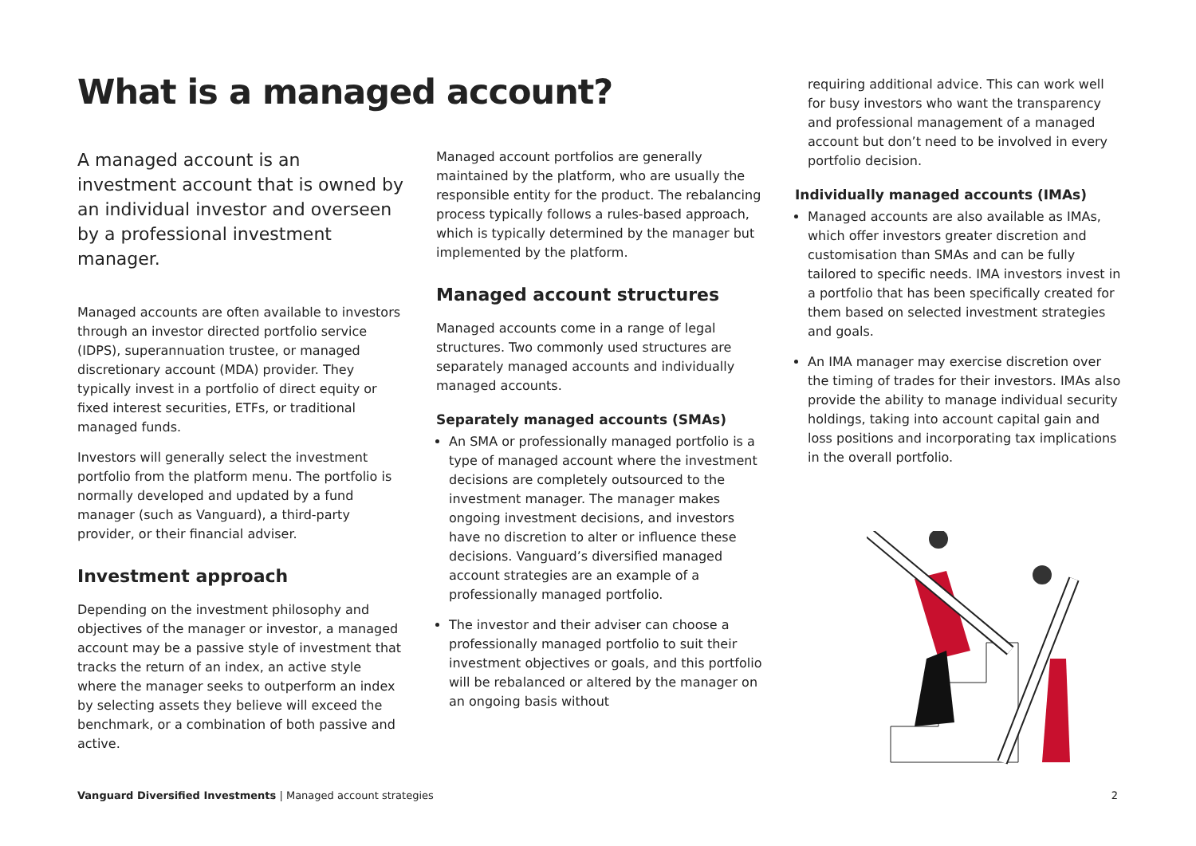What is a managed account?
A managed account is an investment account that is owned by an individual investor and overseen by a professional investment manager.
Managed accounts are often available to investors through an investor directed portfolio service (IDPS), superannuation trustee, or managed discretionary account (MDA) provider. They typically invest in a portfolio of direct equity or fixed interest securities, ETFs, or traditional managed funds.
Investors will generally select the investment portfolio from the platform menu. The portfolio is normally developed and updated by a fund manager (such as Vanguard), a third-party provider, or their financial adviser.
Investment approach
Depending on the investment philosophy and objectives of the manager or investor, a managed account may be a passive style of investment that tracks the return of an index, an active style where the manager seeks to outperform an index by selecting assets they believe will exceed the benchmark, or a combination of both passive and active.
Managed account portfolios are generally maintained by the platform, who are usually the responsible entity for the product. The rebalancing process typically follows a rules-based approach, which is typically determined by the manager but implemented by the platform.
Managed account structures
Managed accounts come in a range of legal structures. Two commonly used structures are separately managed accounts and individually managed accounts.
Separately managed accounts (SMAs)
An SMA or professionally managed portfolio is a type of managed account where the investment decisions are completely outsourced to the investment manager. The manager makes ongoing investment decisions, and investors have no discretion to alter or influence these decisions. Vanguard’s diversified managed account strategies are an example of a professionally managed portfolio.
The investor and their adviser can choose a professionally managed portfolio to suit their investment objectives or goals, and this portfolio will be rebalanced or altered by the manager on an ongoing basis without
requiring additional advice. This can work well for busy investors who want the transparency and professional management of a managed account but don’t need to be involved in every portfolio decision.
Individually managed accounts (IMAs)
Managed accounts are also available as IMAs, which offer investors greater discretion and customisation than SMAs and can be fully tailored to specific needs. IMA investors invest in a portfolio that has been specifically created for them based on selected investment strategies and goals.
An IMA manager may exercise discretion over the timing of trades for their investors. IMAs also provide the ability to manage individual security holdings, taking into account capital gain and loss positions and incorporating tax implications in the overall portfolio.
Vanguard Diversified Investments | Managed account strategies 2